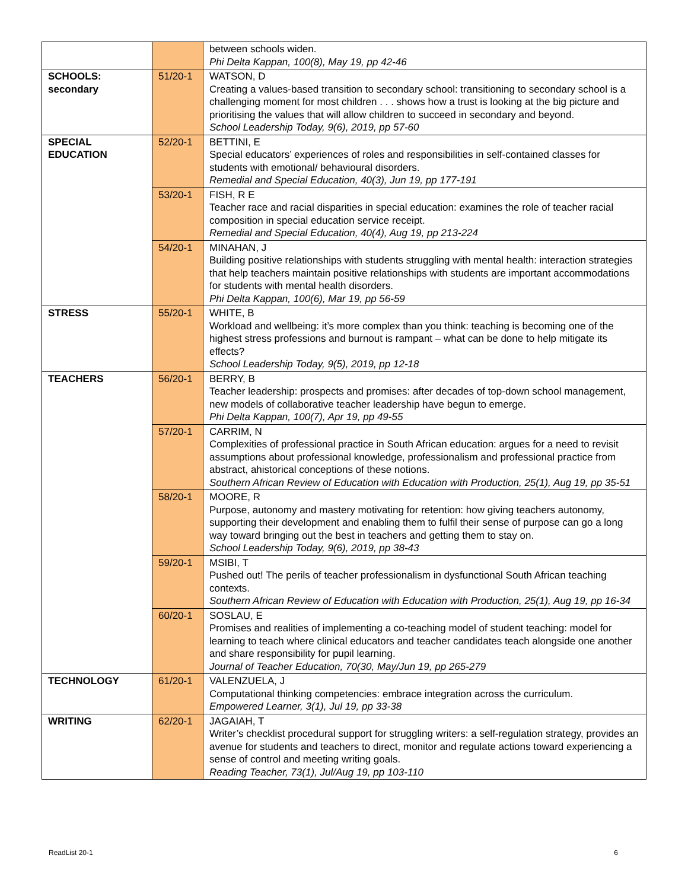| | | between schools widen. Phi Delta Kappan, 100(8), May 19, pp 42-46 |
| SCHOOLS: secondary | 51/20-1 | WATSON, D Creating a values-based transition to secondary school: transitioning to secondary school is a challenging moment for most children . . . shows how a trust is looking at the big picture and prioritising the values that will allow children to succeed in secondary and beyond. School Leadership Today, 9(6), 2019, pp 57-60 |
| SPECIAL EDUCATION | 52/20-1 | BETTINI, E Special educators’ experiences of roles and responsibilities in self-contained classes for students with emotional/ behavioural disorders. Remedial and Special Education, 40(3), Jun 19, pp 177-191 |
| | 53/20-1 | FISH, R E Teacher race and racial disparities in special education: examines the role of teacher racial composition in special education service receipt. Remedial and Special Education, 40(4), Aug 19, pp 213-224 |
| | 54/20-1 | MINAHAN, J Building positive relationships with students struggling with mental health: interaction strategies that help teachers maintain positive relationships with students are important accommodations for students with mental health disorders. Phi Delta Kappan, 100(6), Mar 19, pp 56-59 |
| STRESS | 55/20-1 | WHITE, B Workload and wellbeing: it’s more complex than you think: teaching is becoming one of the highest stress professions and burnout is rampant – what can be done to help mitigate its effects? School Leadership Today, 9(5), 2019, pp 12-18 |
| TEACHERS | 56/20-1 | BERRY, B Teacher leadership: prospects and promises: after decades of top-down school management, new models of collaborative teacher leadership have begun to emerge. Phi Delta Kappan, 100(7), Apr 19, pp 49-55 |
| | 57/20-1 | CARRIM, N Complexities of professional practice in South African education: argues for a need to revisit assumptions about professional knowledge, professionalism and professional practice from abstract, ahistorical conceptions of these notions. Southern African Review of Education with Education with Production, 25(1), Aug 19, pp 35-51 |
| | 58/20-1 | MOORE, R Purpose, autonomy and mastery motivating for retention: how giving teachers autonomy, supporting their development and enabling them to fulfil their sense of purpose can go a long way toward bringing out the best in teachers and getting them to stay on. School Leadership Today, 9(6), 2019, pp 38-43 |
| | 59/20-1 | MSIBI, T Pushed out! The perils of teacher professionalism in dysfunctional South African teaching contexts. Southern African Review of Education with Education with Production, 25(1), Aug 19, pp 16-34 |
| | 60/20-1 | SOSLAU, E Promises and realities of implementing a co-teaching model of student teaching: model for learning to teach where clinical educators and teacher candidates teach alongside one another and share responsibility for pupil learning. Journal of Teacher Education, 70(30, May/Jun 19, pp 265-279 |
| TECHNOLOGY | 61/20-1 | VALENZUELA, J Computational thinking competencies: embrace integration across the curriculum. Empowered Learner, 3(1), Jul 19, pp 33-38 |
| WRITING | 62/20-1 | JAGAIAH, T Writer’s checklist procedural support for struggling writers: a self-regulation strategy, provides an avenue for students and teachers to direct, monitor and regulate actions toward experiencing a sense of control and meeting writing goals. Reading Teacher, 73(1), Jul/Aug 19, pp 103-110 |
ReadList 20-1 6